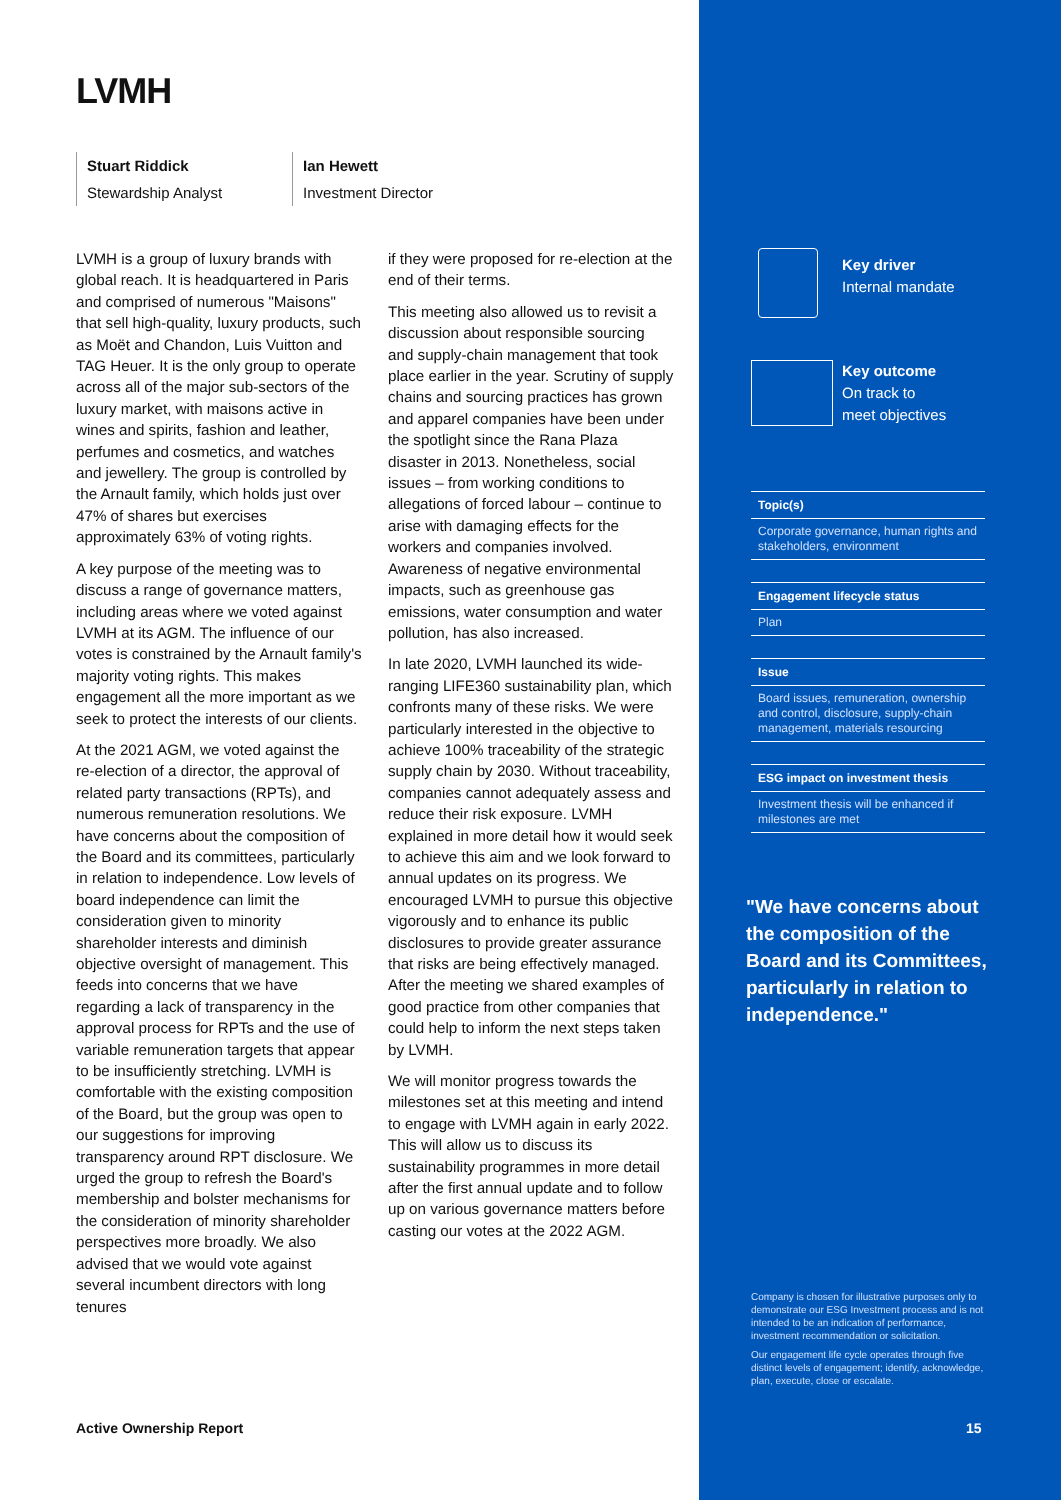LVMH
Stuart Riddick
Stewardship Analyst
Ian Hewett
Investment Director
LVMH is a group of luxury brands with global reach. It is headquartered in Paris and comprised of numerous "Maisons" that sell high-quality, luxury products, such as Moët and Chandon, Luis Vuitton and TAG Heuer. It is the only group to operate across all of the major sub-sectors of the luxury market, with maisons active in wines and spirits, fashion and leather, perfumes and cosmetics, and watches and jewellery. The group is controlled by the Arnault family, which holds just over 47% of shares but exercises approximately 63% of voting rights.
A key purpose of the meeting was to discuss a range of governance matters, including areas where we voted against LVMH at its AGM. The influence of our votes is constrained by the Arnault family's majority voting rights. This makes engagement all the more important as we seek to protect the interests of our clients.
At the 2021 AGM, we voted against the re-election of a director, the approval of related party transactions (RPTs), and numerous remuneration resolutions. We have concerns about the composition of the Board and its committees, particularly in relation to independence. Low levels of board independence can limit the consideration given to minority shareholder interests and diminish objective oversight of management. This feeds into concerns that we have regarding a lack of transparency in the approval process for RPTs and the use of variable remuneration targets that appear to be insufficiently stretching. LVMH is comfortable with the existing composition of the Board, but the group was open to our suggestions for improving transparency around RPT disclosure. We urged the group to refresh the Board's membership and bolster mechanisms for the consideration of minority shareholder perspectives more broadly. We also advised that we would vote against several incumbent directors with long tenures
if they were proposed for re-election at the end of their terms.
This meeting also allowed us to revisit a discussion about responsible sourcing and supply-chain management that took place earlier in the year. Scrutiny of supply chains and sourcing practices has grown and apparel companies have been under the spotlight since the Rana Plaza disaster in 2013. Nonetheless, social issues – from working conditions to allegations of forced labour – continue to arise with damaging effects for the workers and companies involved. Awareness of negative environmental impacts, such as greenhouse gas emissions, water consumption and water pollution, has also increased.
In late 2020, LVMH launched its wide-ranging LIFE360 sustainability plan, which confronts many of these risks. We were particularly interested in the objective to achieve 100% traceability of the strategic supply chain by 2030. Without traceability, companies cannot adequately assess and reduce their risk exposure. LVMH explained in more detail how it would seek to achieve this aim and we look forward to annual updates on its progress. We encouraged LVMH to pursue this objective vigorously and to enhance its public disclosures to provide greater assurance that risks are being effectively managed. After the meeting we shared examples of good practice from other companies that could help to inform the next steps taken by LVMH.
We will monitor progress towards the milestones set at this meeting and intend to engage with LVMH again in early 2022. This will allow us to discuss its sustainability programmes in more detail after the first annual update and to follow up on various governance matters before casting our votes at the 2022 AGM.
Key driver
Internal mandate
Key outcome
On track to
meet objectives
Topic(s)
Corporate governance, human rights and stakeholders, environment
Engagement lifecycle status
Plan
Issue
Board issues, remuneration, ownership and control, disclosure, supply-chain management, materials resourcing
ESG impact on investment thesis
Investment thesis will be enhanced if milestones are met
"We have concerns about the composition of the Board and its Committees, particularly in relation to independence."
Company is chosen for illustrative purposes only to demonstrate our ESG Investment process and is not intended to be an indication of performance, investment recommendation or solicitation.
Our engagement life cycle operates through five distinct levels of engagement; identify, acknowledge, plan, execute, close or escalate.
Active Ownership Report 15